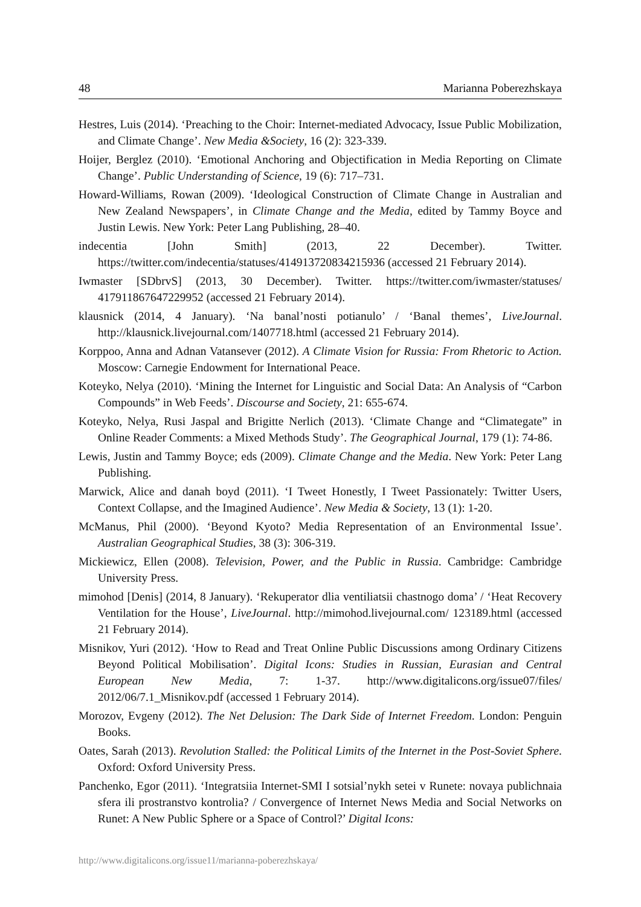48 Marianna Poberezhskaya
Hestres, Luis (2014). ‘Preaching to the Choir: Internet-mediated Advocacy, Issue Public Mobilization, and Climate Change’. New Media &Society, 16 (2): 323-339.
Hoijer, Berglez (2010). ‘Emotional Anchoring and Objectification in Media Reporting on Climate Change’. Public Understanding of Science, 19 (6): 717–731.
Howard-Williams, Rowan (2009). ‘Ideological Construction of Climate Change in Australian and New Zealand Newspapers’, in Climate Change and the Media, edited by Tammy Boyce and Justin Lewis. New York: Peter Lang Publishing, 28–40.
indecentia [John Smith] (2013, 22 December). Twitter. https://twitter.com/indecentia/statuses/414913720834215936 (accessed 21 February 2014).
Iwmaster [SDbrvS] (2013, 30 December). Twitter. https://twitter.com/iwmaster/statuses/ 417911867647229952 (accessed 21 February 2014).
klausnick (2014, 4 January). ‘Na banal’nosti potianulo’ / ‘Banal themes’, LiveJournal. http://klausnick.livejournal.com/1407718.html (accessed 21 February 2014).
Korppoo, Anna and Adnan Vatansever (2012). A Climate Vision for Russia: From Rhetoric to Action. Moscow: Carnegie Endowment for International Peace.
Koteyko, Nelya (2010). ‘Mining the Internet for Linguistic and Social Data: An Analysis of “Carbon Compounds” in Web Feeds’. Discourse and Society, 21: 655-674.
Koteyko, Nelya, Rusi Jaspal and Brigitte Nerlich (2013). ‘Climate Change and “Climategate” in Online Reader Comments: a Mixed Methods Study’. The Geographical Journal, 179 (1): 74-86.
Lewis, Justin and Tammy Boyce; eds (2009). Climate Change and the Media. New York: Peter Lang Publishing.
Marwick, Alice and danah boyd (2011). ‘I Tweet Honestly, I Tweet Passionately: Twitter Users, Context Collapse, and the Imagined Audience’. New Media & Society, 13 (1): 1-20.
McManus, Phil (2000). ‘Beyond Kyoto? Media Representation of an Environmental Issue’. Australian Geographical Studies, 38 (3): 306-319.
Mickiewicz, Ellen (2008). Television, Power, and the Public in Russia. Cambridge: Cambridge University Press.
mimohod [Denis] (2014, 8 January). ‘Rekuperator dlia ventiliatsii chastnogo doma’ / ‘Heat Recovery Ventilation for the House’, LiveJournal. http://mimohod.livejournal.com/ 123189.html (accessed 21 February 2014).
Misnikov, Yuri (2012). ‘How to Read and Treat Online Public Discussions among Ordinary Citizens Beyond Political Mobilisation’. Digital Icons: Studies in Russian, Eurasian and Central European New Media, 7: 1-37. http://www.digitalicons.org/issue07/files/ 2012/06/7.1_Misnikov.pdf (accessed 1 February 2014).
Morozov, Evgeny (2012). The Net Delusion: The Dark Side of Internet Freedom. London: Penguin Books.
Oates, Sarah (2013). Revolution Stalled: the Political Limits of the Internet in the Post-Soviet Sphere. Oxford: Oxford University Press.
Panchenko, Egor (2011). ‘Integratsiia Internet-SMI I sotsial’nykh setei v Runete: novaya publichnaia sfera ili prostranstvo kontrolia? / Convergence of Internet News Media and Social Networks on Runet: A New Public Sphere or a Space of Control?’ Digital Icons:
http://www.digitalicons.org/issue11/marianna-poberezhskaya/